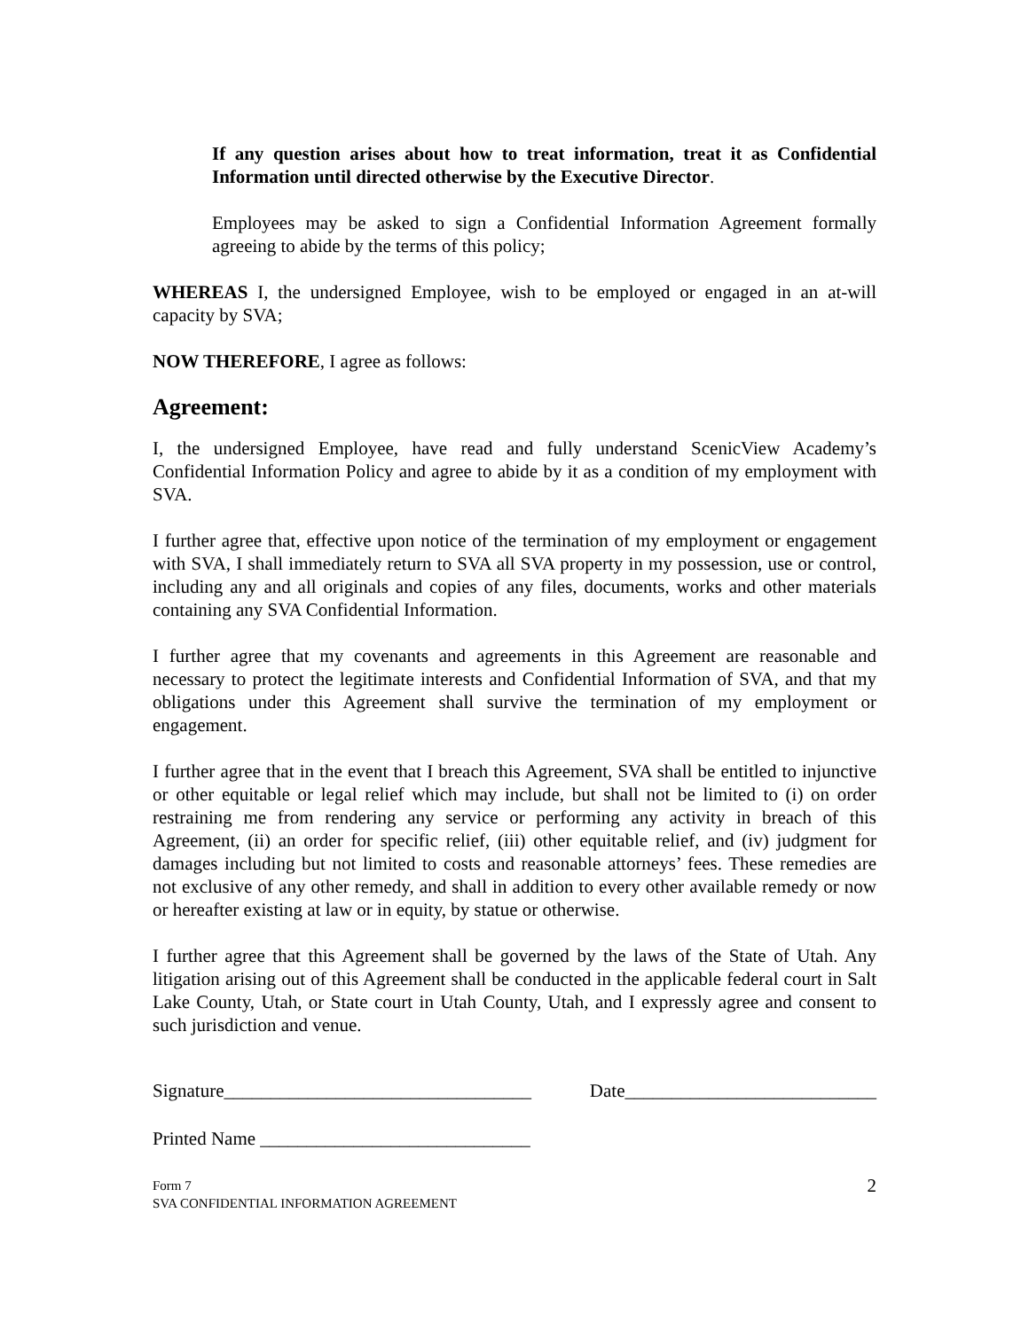If any question arises about how to treat information, treat it as Confidential Information until directed otherwise by the Executive Director.
Employees may be asked to sign a Confidential Information Agreement formally agreeing to abide by the terms of this policy;
WHEREAS I, the undersigned Employee, wish to be employed or engaged in an at-will capacity by SVA;
NOW THEREFORE, I agree as follows:
Agreement:
I, the undersigned Employee, have read and fully understand ScenicView Academy’s Confidential Information Policy and agree to abide by it as a condition of my employment with SVA.
I further agree that, effective upon notice of the termination of my employment or engagement with SVA, I shall immediately return to SVA all SVA property in my possession, use or control, including any and all originals and copies of any files, documents, works and other materials containing any SVA Confidential Information.
I further agree that my covenants and agreements in this Agreement are reasonable and necessary to protect the legitimate interests and Confidential Information of SVA, and that my obligations under this Agreement shall survive the termination of my employment or engagement.
I further agree that in the event that I breach this Agreement, SVA shall be entitled to injunctive or other equitable or legal relief which may include, but shall not be limited to (i) on order restraining me from rendering any service or performing any activity in breach of this Agreement, (ii) an order for specific relief, (iii) other equitable relief, and (iv) judgment for damages including but not limited to costs and reasonable attorneys’ fees. These remedies are not exclusive of any other remedy, and shall in addition to every other available remedy or now or hereafter existing at law or in equity, by statue or otherwise.
I further agree that this Agreement shall be governed by the laws of the State of Utah. Any litigation arising out of this Agreement shall be conducted in the applicable federal court in Salt Lake County, Utah, or State court in Utah County, Utah, and I expressly agree and consent to such jurisdiction and venue.
Signature_________________________________ Date___________________________
Printed Name _____________________________
Form 7
SVA CONFIDENTIAL INFORMATION AGREEMENT
2